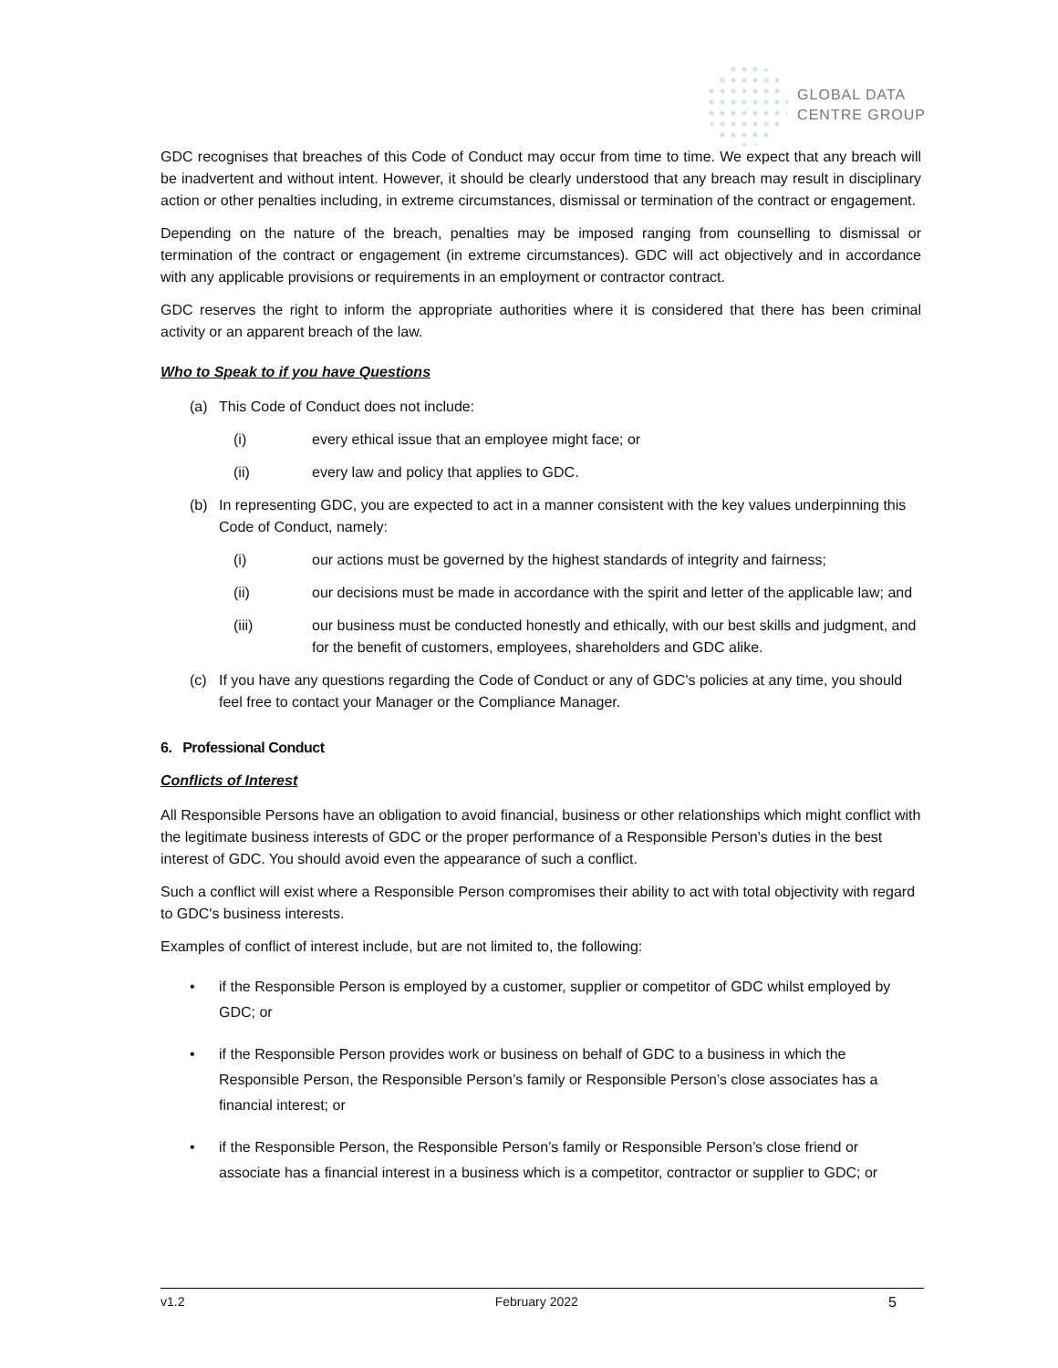GLOBAL DATA
CENTRE GROUP
GDC recognises that breaches of this Code of Conduct may occur from time to time. We expect that any breach will be inadvertent and without intent. However, it should be clearly understood that any breach may result in disciplinary action or other penalties including, in extreme circumstances, dismissal or termination of the contract or engagement.
Depending on the nature of the breach, penalties may be imposed ranging from counselling to dismissal or termination of the contract or engagement (in extreme circumstances). GDC will act objectively and in accordance with any applicable provisions or requirements in an employment or contractor contract.
GDC reserves the right to inform the appropriate authorities where it is considered that there has been criminal activity or an apparent breach of the law.
Who to Speak to if you have Questions
(a) This Code of Conduct does not include:
(i) every ethical issue that an employee might face; or
(ii) every law and policy that applies to GDC.
(b) In representing GDC, you are expected to act in a manner consistent with the key values underpinning this Code of Conduct, namely:
(i) our actions must be governed by the highest standards of integrity and fairness;
(ii) our decisions must be made in accordance with the spirit and letter of the applicable law; and
(iii) our business must be conducted honestly and ethically, with our best skills and judgment, and for the benefit of customers, employees, shareholders and GDC alike.
(c) If you have any questions regarding the Code of Conduct or any of GDC's policies at any time, you should feel free to contact your Manager or the Compliance Manager.
6. Professional Conduct
Conflicts of Interest
All Responsible Persons have an obligation to avoid financial, business or other relationships which might conflict with the legitimate business interests of GDC or the proper performance of a Responsible Person’s duties in the best interest of GDC. You should avoid even the appearance of such a conflict.
Such a conflict will exist where a Responsible Person compromises their ability to act with total objectivity with regard to GDC's business interests.
Examples of conflict of interest include, but are not limited to, the following:
• if the Responsible Person is employed by a customer, supplier or competitor of GDC whilst employed by GDC; or
• if the Responsible Person provides work or business on behalf of GDC to a business in which the Responsible Person, the Responsible Person’s family or Responsible Person’s close associates has a financial interest; or
• if the Responsible Person, the Responsible Person’s family or Responsible Person’s close friend or associate has a financial interest in a business which is a competitor, contractor or supplier to GDC; or
v1.2 February 2022 5